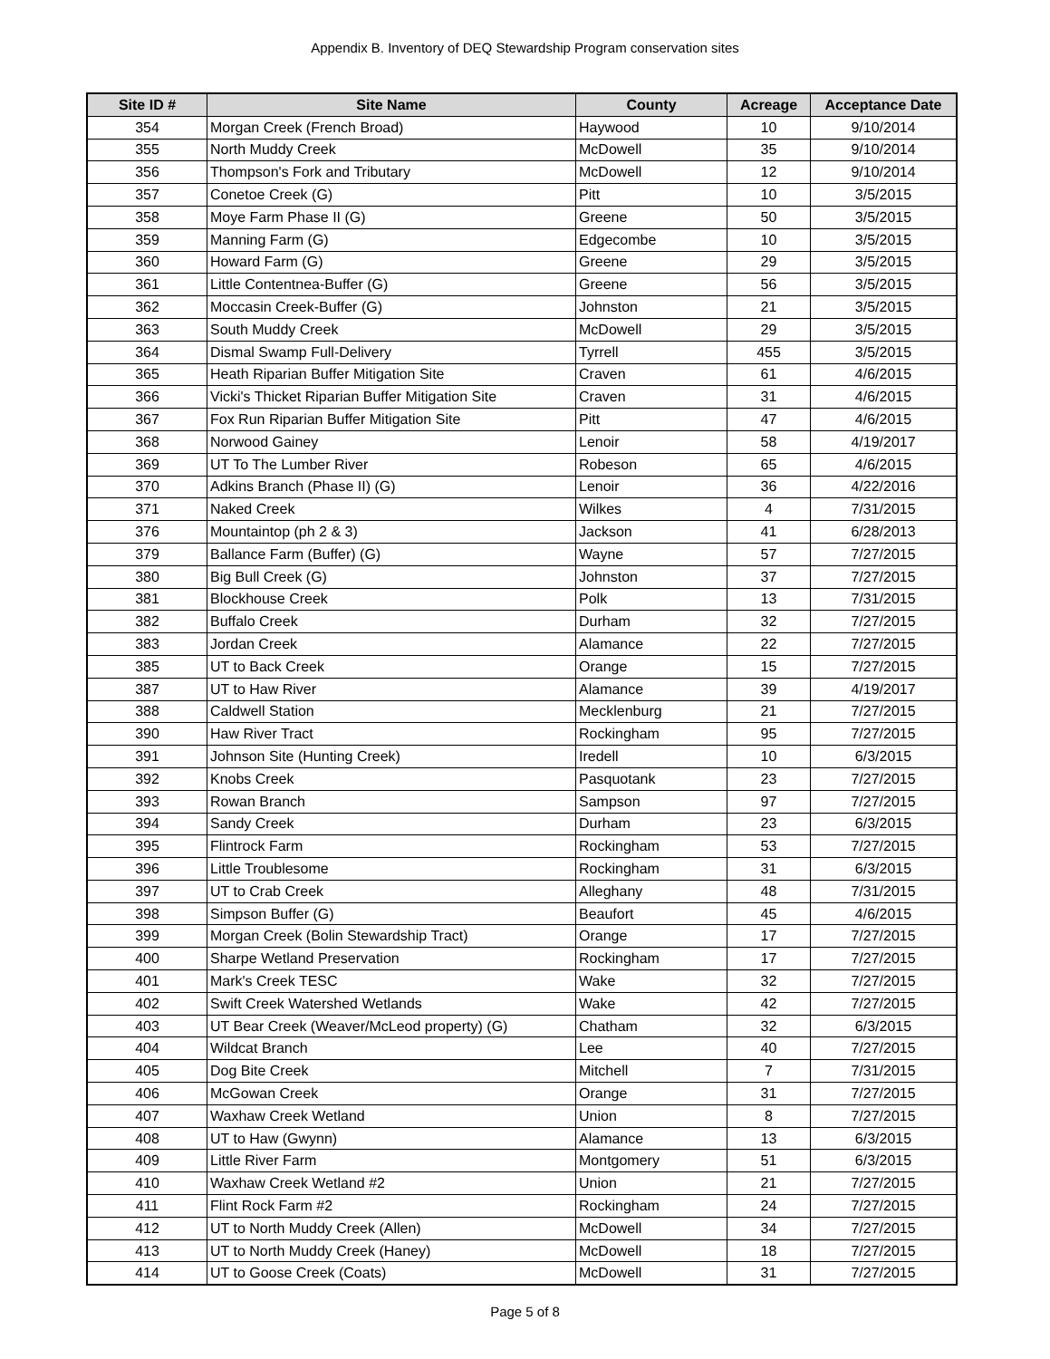Appendix B. Inventory of DEQ Stewardship Program conservation sites
| Site ID # | Site Name | County | Acreage | Acceptance Date |
| --- | --- | --- | --- | --- |
| 354 | Morgan Creek (French Broad) | Haywood | 10 | 9/10/2014 |
| 355 | North Muddy Creek | McDowell | 35 | 9/10/2014 |
| 356 | Thompson's Fork and Tributary | McDowell | 12 | 9/10/2014 |
| 357 | Conetoe Creek (G) | Pitt | 10 | 3/5/2015 |
| 358 | Moye Farm Phase II (G) | Greene | 50 | 3/5/2015 |
| 359 | Manning Farm (G) | Edgecombe | 10 | 3/5/2015 |
| 360 | Howard Farm (G) | Greene | 29 | 3/5/2015 |
| 361 | Little Contentnea-Buffer (G) | Greene | 56 | 3/5/2015 |
| 362 | Moccasin Creek-Buffer (G) | Johnston | 21 | 3/5/2015 |
| 363 | South Muddy Creek | McDowell | 29 | 3/5/2015 |
| 364 | Dismal Swamp Full-Delivery | Tyrrell | 455 | 3/5/2015 |
| 365 | Heath Riparian Buffer Mitigation Site | Craven | 61 | 4/6/2015 |
| 366 | Vicki's Thicket Riparian Buffer Mitigation Site | Craven | 31 | 4/6/2015 |
| 367 | Fox Run Riparian Buffer Mitigation Site | Pitt | 47 | 4/6/2015 |
| 368 | Norwood Gainey | Lenoir | 58 | 4/19/2017 |
| 369 | UT To The Lumber River | Robeson | 65 | 4/6/2015 |
| 370 | Adkins Branch (Phase II) (G) | Lenoir | 36 | 4/22/2016 |
| 371 | Naked Creek | Wilkes | 4 | 7/31/2015 |
| 376 | Mountaintop (ph 2 & 3) | Jackson | 41 | 6/28/2013 |
| 379 | Ballance Farm (Buffer) (G) | Wayne | 57 | 7/27/2015 |
| 380 | Big Bull Creek (G) | Johnston | 37 | 7/27/2015 |
| 381 | Blockhouse Creek | Polk | 13 | 7/31/2015 |
| 382 | Buffalo Creek | Durham | 32 | 7/27/2015 |
| 383 | Jordan Creek | Alamance | 22 | 7/27/2015 |
| 385 | UT to Back Creek | Orange | 15 | 7/27/2015 |
| 387 | UT to Haw River | Alamance | 39 | 4/19/2017 |
| 388 | Caldwell Station | Mecklenburg | 21 | 7/27/2015 |
| 390 | Haw River Tract | Rockingham | 95 | 7/27/2015 |
| 391 | Johnson Site (Hunting Creek) | Iredell | 10 | 6/3/2015 |
| 392 | Knobs Creek | Pasquotank | 23 | 7/27/2015 |
| 393 | Rowan Branch | Sampson | 97 | 7/27/2015 |
| 394 | Sandy Creek | Durham | 23 | 6/3/2015 |
| 395 | Flintrock Farm | Rockingham | 53 | 7/27/2015 |
| 396 | Little Troublesome | Rockingham | 31 | 6/3/2015 |
| 397 | UT to Crab Creek | Alleghany | 48 | 7/31/2015 |
| 398 | Simpson Buffer (G) | Beaufort | 45 | 4/6/2015 |
| 399 | Morgan Creek (Bolin Stewardship Tract) | Orange | 17 | 7/27/2015 |
| 400 | Sharpe Wetland Preservation | Rockingham | 17 | 7/27/2015 |
| 401 | Mark's Creek TESC | Wake | 32 | 7/27/2015 |
| 402 | Swift Creek Watershed Wetlands | Wake | 42 | 7/27/2015 |
| 403 | UT Bear Creek (Weaver/McLeod property) (G) | Chatham | 32 | 6/3/2015 |
| 404 | Wildcat Branch | Lee | 40 | 7/27/2015 |
| 405 | Dog Bite Creek | Mitchell | 7 | 7/31/2015 |
| 406 | McGowan Creek | Orange | 31 | 7/27/2015 |
| 407 | Waxhaw Creek Wetland | Union | 8 | 7/27/2015 |
| 408 | UT to Haw (Gwynn) | Alamance | 13 | 6/3/2015 |
| 409 | Little River Farm | Montgomery | 51 | 6/3/2015 |
| 410 | Waxhaw Creek Wetland #2 | Union | 21 | 7/27/2015 |
| 411 | Flint Rock Farm #2 | Rockingham | 24 | 7/27/2015 |
| 412 | UT to North Muddy Creek (Allen) | McDowell | 34 | 7/27/2015 |
| 413 | UT to North Muddy Creek (Haney) | McDowell | 18 | 7/27/2015 |
| 414 | UT to Goose Creek (Coats) | McDowell | 31 | 7/27/2015 |
Page 5 of 8